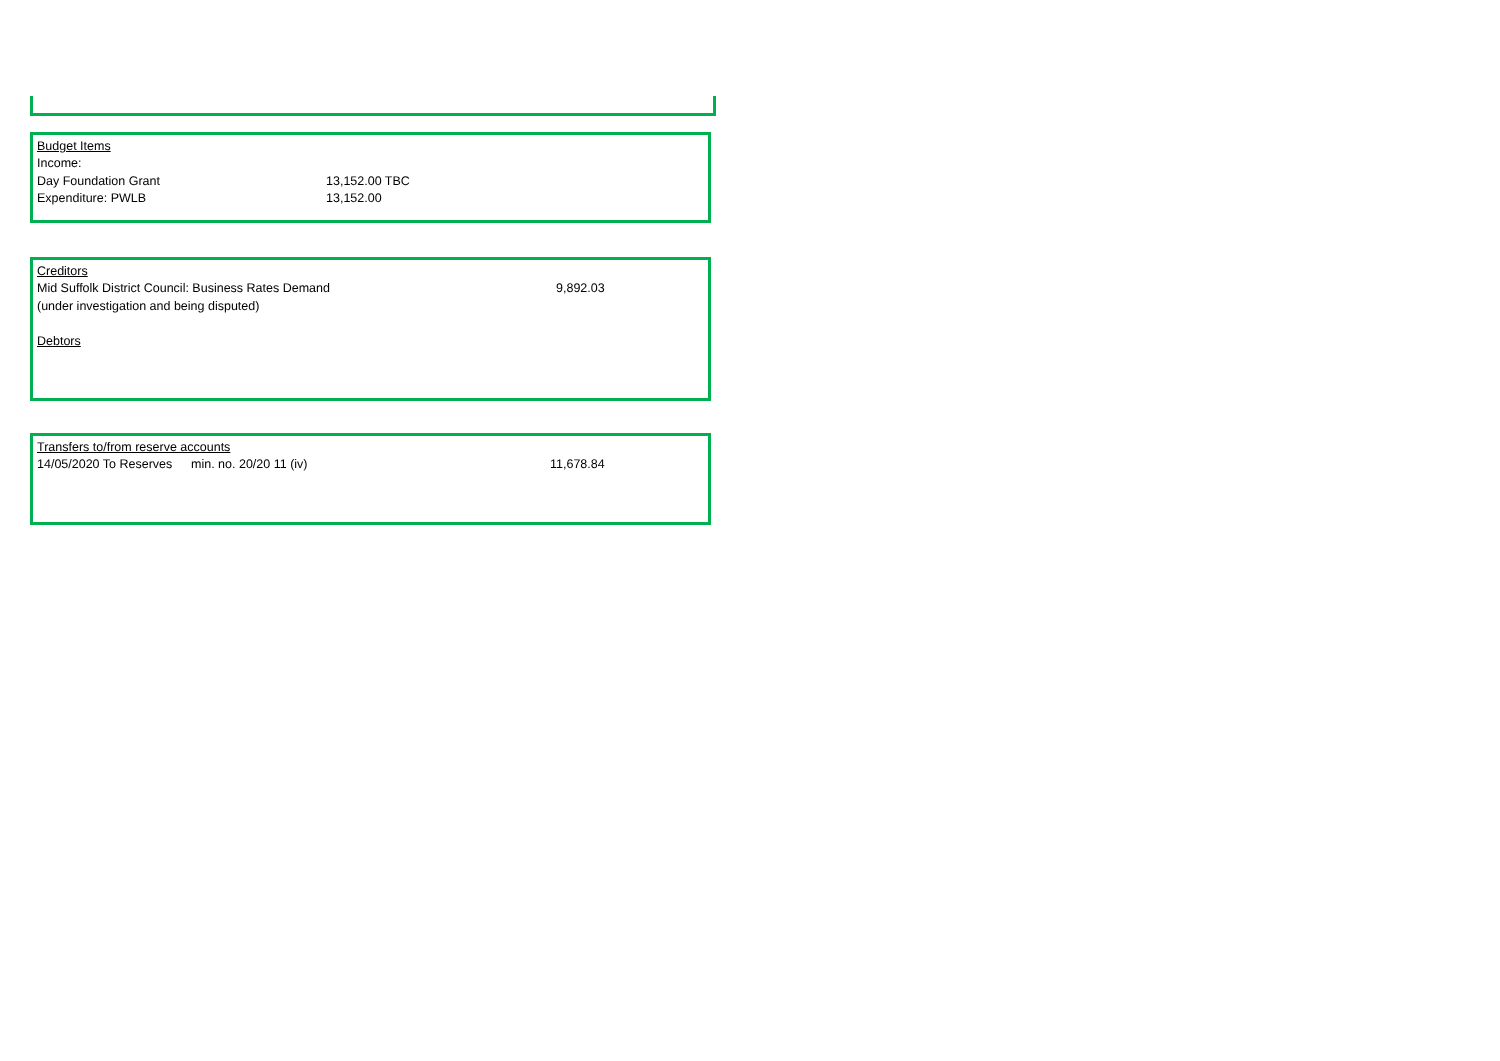| Budget Items | |
| Income: | |
| Day Foundation Grant | 13,152.00 TBC |
| Expenditure: PWLB | 13,152.00 |
| Creditors | |
| Mid Suffolk District Council: Business Rates Demand | 9,892.03 |
| (under investigation and being disputed) | |
| Debtors | |
| Transfers to/from reserve accounts | | |
| 14/05/2020 To Reserves | min. no. 20/20 11 (iv) | 11,678.84 |